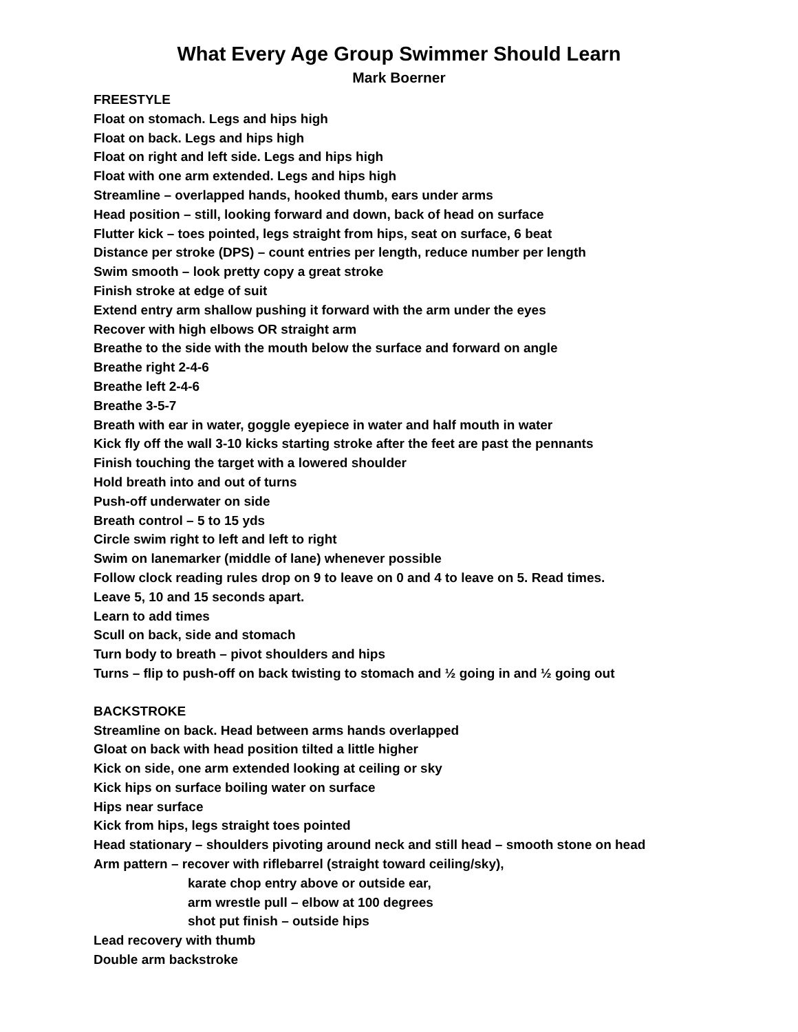What Every Age Group Swimmer Should Learn
Mark Boerner
FREESTYLE
Float on stomach. Legs and hips high
Float on back. Legs and hips high
Float on right and left side. Legs and hips high
Float with one arm extended. Legs and hips high
Streamline – overlapped hands, hooked thumb, ears under arms
Head position – still, looking forward and down, back of head on surface
Flutter kick – toes pointed, legs straight from hips, seat on surface, 6 beat
Distance per stroke (DPS) – count entries per length, reduce number per length
Swim smooth – look pretty copy a great stroke
Finish stroke at edge of suit
Extend entry arm shallow pushing it forward with the arm under the eyes
Recover with high elbows OR straight arm
Breathe to the side with the mouth below the surface and forward on angle
Breathe right 2-4-6
Breathe left 2-4-6
Breathe 3-5-7
Breath with ear in water, goggle eyepiece in water and half mouth in water
Kick fly off the wall 3-10 kicks starting stroke after the feet are past the pennants
Finish touching the target with a lowered shoulder
Hold breath into and out of turns
Push-off underwater on side
Breath control – 5 to 15 yds
Circle swim right to left and left to right
Swim on lanemarker (middle of lane) whenever possible
Follow clock reading rules drop on 9 to leave on 0 and 4 to leave on 5. Read times.
Leave 5, 10 and 15 seconds apart.
Learn to add times
Scull on back, side and stomach
Turn body to breath – pivot shoulders and hips
Turns – flip to push-off on back twisting to stomach and ½ going in and ½ going out
BACKSTROKE
Streamline on back. Head between arms hands overlapped
Gloat on back with head position tilted a little higher
Kick on side, one arm extended looking at ceiling or sky
Kick hips on surface boiling water on surface
Hips near surface
Kick from hips, legs straight toes pointed
Head stationary – shoulders pivoting around neck and still head – smooth stone on head
Arm pattern – recover with riflebarrel (straight toward ceiling/sky),
karate chop entry above or outside ear,
arm wrestle pull – elbow at 100 degrees
shot put finish – outside hips
Lead recovery with thumb
Double arm backstroke